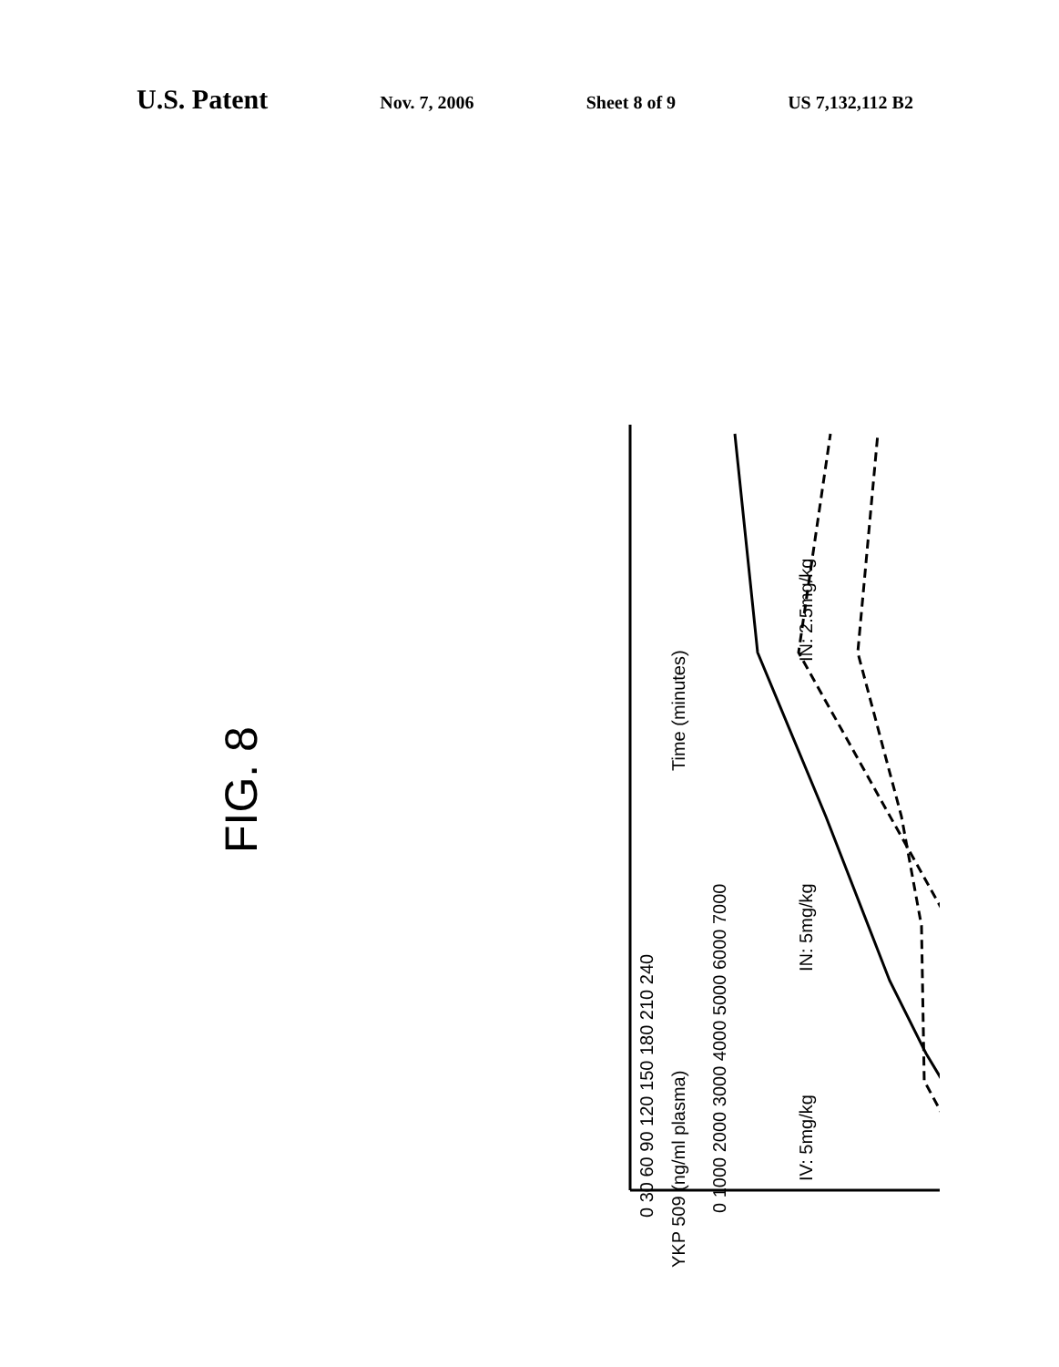U.S. Patent Nov. 7, 2006 Sheet 8 of 9 US 7,132,112 B2
FIG. 8
YKP 509 (ng/ml plasma)
0 1000 2000 3000 4000 5000 6000 7000
0 30 60 90 120 150 180 210 240
Time (minutes)
IV: 5mg/kg
IN: 5mg/kg
IN: 2.5mg/kg